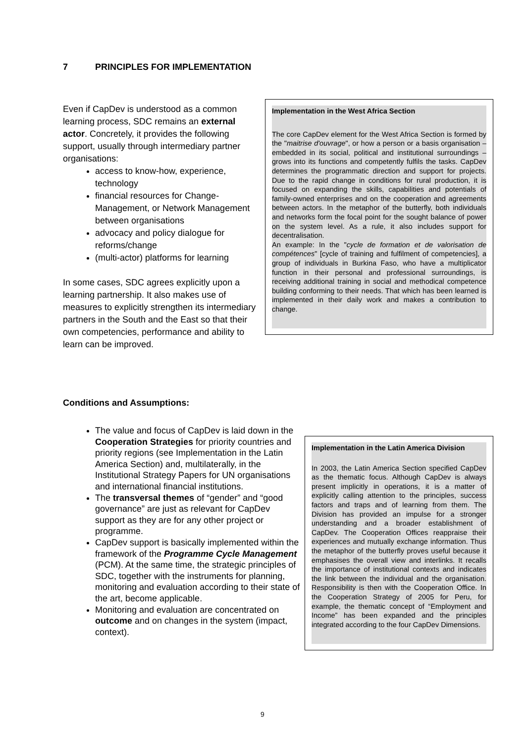7 PRINCIPLES FOR IMPLEMENTATION
Even if CapDev is understood as a common learning process, SDC remains an external actor. Concretely, it provides the following support, usually through intermediary partner organisations:
access to know-how, experience, technology
financial resources for Change-Management, or Network Management between organisations
advocacy and policy dialogue for reforms/change
(multi-actor) platforms for learning
In some cases, SDC agrees explicitly upon a learning partnership. It also makes use of measures to explicitly strengthen its intermediary partners in the South and the East so that their own competencies, performance and ability to learn can be improved.
Implementation in the West Africa Section
The core CapDev element for the West Africa Section is formed by the "maitrise d'ouvrage", or how a person or a basis organisation – embedded in its social, political and institutional surroundings – grows into its functions and competently fulfils the tasks. CapDev determines the programmatic direction and support for projects. Due to the rapid change in conditions for rural production, it is focused on expanding the skills, capabilities and potentials of family-owned enterprises and on the cooperation and agreements between actors. In the metaphor of the butterfly, both individuals and networks form the focal point for the sought balance of power on the system level. As a rule, it also includes support for decentralisation.
An example: In the "cycle de formation et de valorisation de compétences" [cycle of training and fulfilment of competencies], a group of individuals in Burkina Faso, who have a multiplicator function in their personal and professional surroundings, is receiving additional training in social and methodical competence building conforming to their needs. That which has been learned is implemented in their daily work and makes a contribution to change.
Conditions and Assumptions:
The value and focus of CapDev is laid down in the Cooperation Strategies for priority countries and priority regions (see Implementation in the Latin America Section) and, multilaterally, in the Institutional Strategy Papers for UN organisations and international financial institutions.
The transversal themes of “gender” and “good governance” are just as relevant for CapDev support as they are for any other project or programme.
CapDev support is basically implemented within the framework of the Programme Cycle Management (PCM). At the same time, the strategic principles of SDC, together with the instruments for planning, monitoring and evaluation according to their state of the art, become applicable.
Monitoring and evaluation are concentrated on outcome and on changes in the system (impact, context).
Implementation in the Latin America Division
In 2003, the Latin America Section specified CapDev as the thematic focus. Although CapDev is always present implicitly in operations, it is a matter of explicitly calling attention to the principles, success factors and traps and of learning from them. The Division has provided an impulse for a stronger understanding and a broader establishment of CapDev. The Cooperation Offices reappraise their experiences and mutually exchange information. Thus the metaphor of the butterfly proves useful because it emphasises the overall view and interlinks. It recalls the importance of institutional contexts and indicates the link between the individual and the organisation. Responsibility is then with the Cooperation Office. In the Cooperation Strategy of 2005 for Peru, for example, the thematic concept of “Employment and Income” has been expanded and the principles integrated according to the four CapDev Dimensions.
9